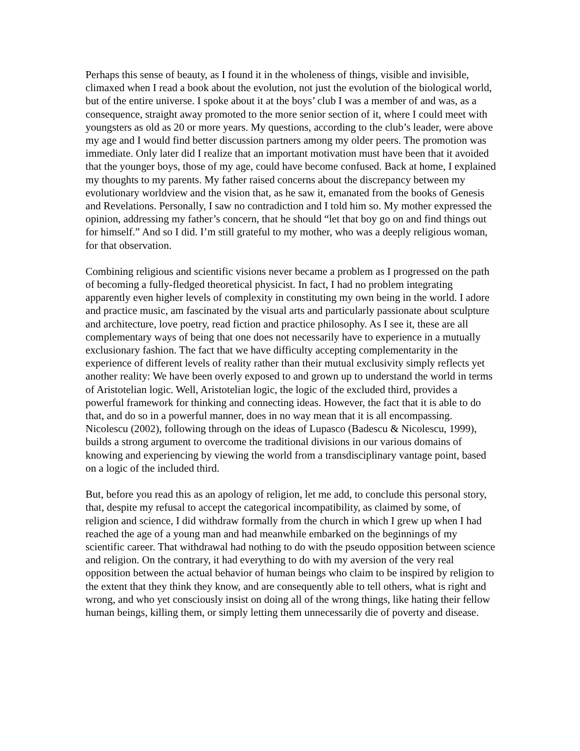Perhaps this sense of beauty, as I found it in the wholeness of things, visible and invisible, climaxed when I read a book about the evolution, not just the evolution of the biological world, but of the entire universe. I spoke about it at the boys’ club I was a member of and was, as a consequence, straight away promoted to the more senior section of it, where I could meet with youngsters as old as 20 or more years. My questions, according to the club’s leader, were above my age and I would find better discussion partners among my older peers. The promotion was immediate. Only later did I realize that an important motivation must have been that it avoided that the younger boys, those of my age, could have become confused. Back at home, I explained my thoughts to my parents. My father raised concerns about the discrepancy between my evolutionary worldview and the vision that, as he saw it, emanated from the books of Genesis and Revelations. Personally, I saw no contradiction and I told him so. My mother expressed the opinion, addressing my father’s concern, that he should “let that boy go on and find things out for himself.” And so I did. I’m still grateful to my mother, who was a deeply religious woman, for that observation.
Combining religious and scientific visions never became a problem as I progressed on the path of becoming a fully-fledged theoretical physicist. In fact, I had no problem integrating apparently even higher levels of complexity in constituting my own being in the world. I adore and practice music, am fascinated by the visual arts and particularly passionate about sculpture and architecture, love poetry, read fiction and practice philosophy. As I see it, these are all complementary ways of being that one does not necessarily have to experience in a mutually exclusionary fashion. The fact that we have difficulty accepting complementarity in the experience of different levels of reality rather than their mutual exclusivity simply reflects yet another reality: We have been overly exposed to and grown up to understand the world in terms of Aristotelian logic. Well, Aristotelian logic, the logic of the excluded third, provides a powerful framework for thinking and connecting ideas. However, the fact that it is able to do that, and do so in a powerful manner, does in no way mean that it is all encompassing. Nicolescu (2002), following through on the ideas of Lupasco (Badescu & Nicolescu, 1999), builds a strong argument to overcome the traditional divisions in our various domains of knowing and experiencing by viewing the world from a transdisciplinary vantage point, based on a logic of the included third.
But, before you read this as an apology of religion, let me add, to conclude this personal story, that, despite my refusal to accept the categorical incompatibility, as claimed by some, of religion and science, I did withdraw formally from the church in which I grew up when I had reached the age of a young man and had meanwhile embarked on the beginnings of my scientific career. That withdrawal had nothing to do with the pseudo opposition between science and religion. On the contrary, it had everything to do with my aversion of the very real opposition between the actual behavior of human beings who claim to be inspired by religion to the extent that they think they know, and are consequently able to tell others, what is right and wrong, and who yet consciously insist on doing all of the wrong things, like hating their fellow human beings, killing them, or simply letting them unnecessarily die of poverty and disease.